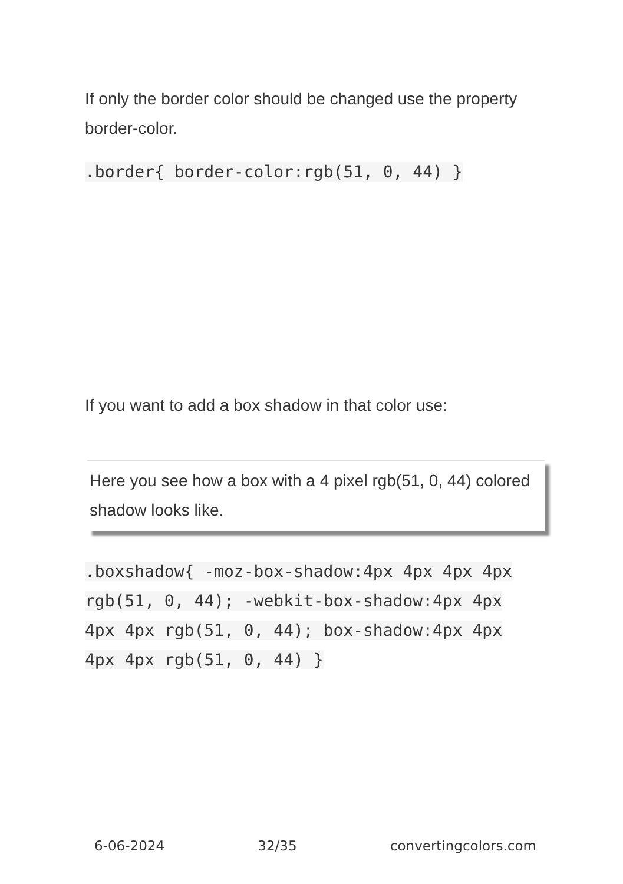If only the border color should be changed use the property border-color.
.border{ border-color:rgb(51, 0, 44) }
If you want to add a box shadow in that color use:
Here you see how a box with a 4 pixel rgb(51, 0, 44) colored shadow looks like.
.boxshadow{ -moz-box-shadow:4px 4px 4px 4px rgb(51, 0, 44); -webkit-box-shadow:4px 4px 4px 4px rgb(51, 0, 44); box-shadow:4px 4px 4px 4px rgb(51, 0, 44) }
6-06-2024 32/35 convertingcolors.com